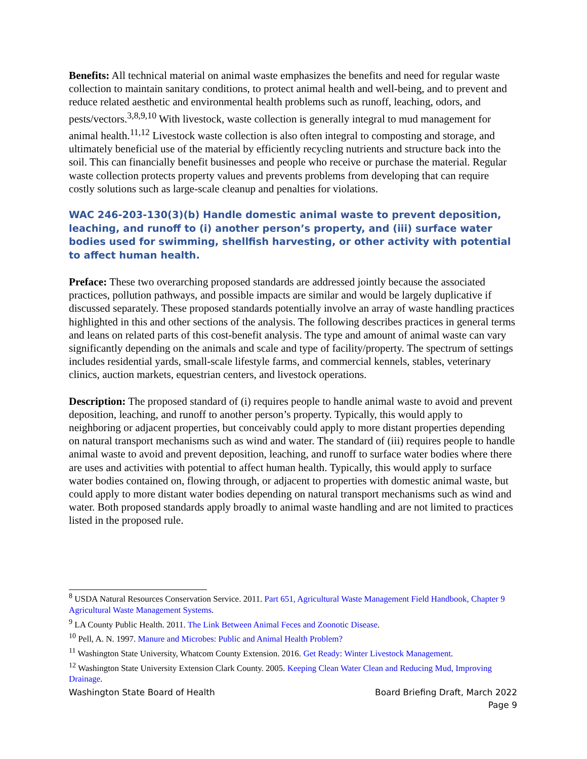Benefits: All technical material on animal waste emphasizes the benefits and need for regular waste collection to maintain sanitary conditions, to protect animal health and well-being, and to prevent and reduce related aesthetic and environmental health problems such as runoff, leaching, odors, and pests/vectors.<sup>3,8,9,10</sup> With livestock, waste collection is generally integral to mud management for animal health.<sup>11,12</sup> Livestock waste collection is also often integral to composting and storage, and ultimately beneficial use of the material by efficiently recycling nutrients and structure back into the soil. This can financially benefit businesses and people who receive or purchase the material. Regular waste collection protects property values and prevents problems from developing that can require costly solutions such as large-scale cleanup and penalties for violations.
WAC 246-203-130(3)(b) Handle domestic animal waste to prevent deposition, leaching, and runoff to (i) another person’s property, and (iii) surface water bodies used for swimming, shellfish harvesting, or other activity with potential to affect human health.
Preface: These two overarching proposed standards are addressed jointly because the associated practices, pollution pathways, and possible impacts are similar and would be largely duplicative if discussed separately. These proposed standards potentially involve an array of waste handling practices highlighted in this and other sections of the analysis. The following describes practices in general terms and leans on related parts of this cost-benefit analysis. The type and amount of animal waste can vary significantly depending on the animals and scale and type of facility/property. The spectrum of settings includes residential yards, small-scale lifestyle farms, and commercial kennels, stables, veterinary clinics, auction markets, equestrian centers, and livestock operations.
Description: The proposed standard of (i) requires people to handle animal waste to avoid and prevent deposition, leaching, and runoff to another person’s property. Typically, this would apply to neighboring or adjacent properties, but conceivably could apply to more distant properties depending on natural transport mechanisms such as wind and water. The standard of (iii) requires people to handle animal waste to avoid and prevent deposition, leaching, and runoff to surface water bodies where there are uses and activities with potential to affect human health. Typically, this would apply to surface water bodies contained on, flowing through, or adjacent to properties with domestic animal waste, but could apply to more distant water bodies depending on natural transport mechanisms such as wind and water. Both proposed standards apply broadly to animal waste handling and are not limited to practices listed in the proposed rule.
<sup>8</sup> USDA Natural Resources Conservation Service. 2011. Part 651, Agricultural Waste Management Field Handbook, Chapter 9 Agricultural Waste Management Systems.
<sup>9</sup> LA County Public Health. 2011. The Link Between Animal Feces and Zoonotic Disease.
<sup>10</sup> Pell, A. N. 1997. Manure and Microbes: Public and Animal Health Problem?
<sup>11</sup> Washington State University, Whatcom County Extension. 2016. Get Ready: Winter Livestock Management.
<sup>12</sup> Washington State University Extension Clark County. 2005. Keeping Clean Water Clean and Reducing Mud, Improving Drainage.
Washington State Board of Health Board Briefing Draft, March 2022
Page 9